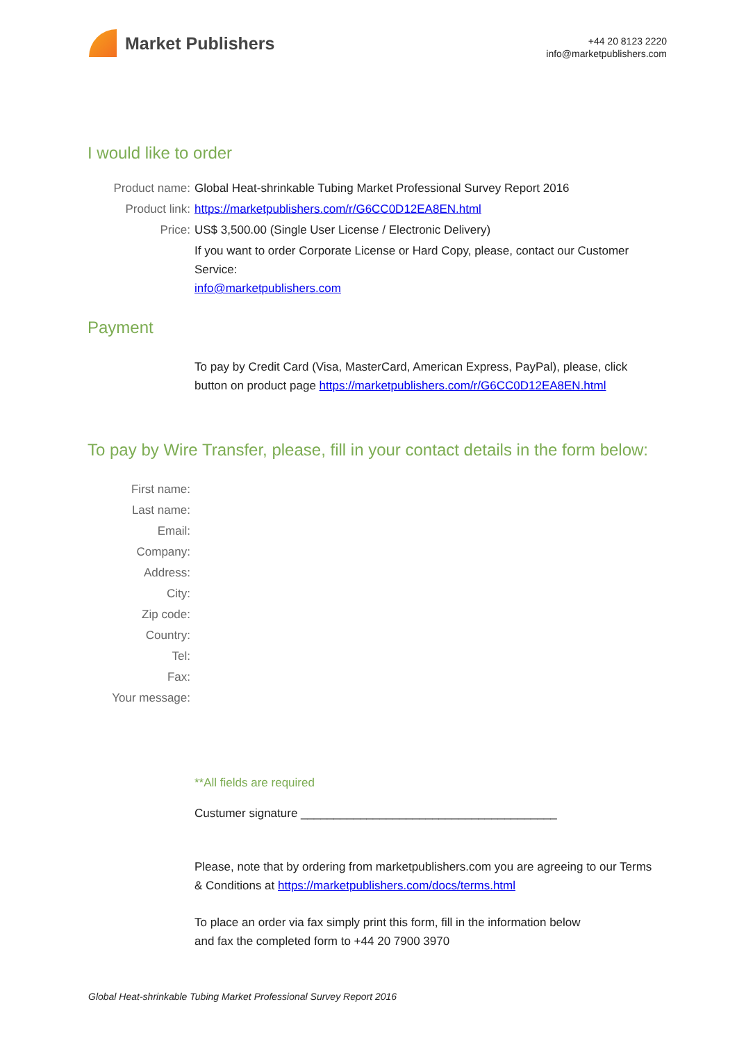Market Publishers
+44 20 8123 2220
info@marketpublishers.com
I would like to order
Product name: Global Heat-shrinkable Tubing Market Professional Survey Report 2016
Product link: https://marketpublishers.com/r/G6CC0D12EA8EN.html
Price: US$ 3,500.00 (Single User License / Electronic Delivery)
If you want to order Corporate License or Hard Copy, please, contact our Customer Service:
info@marketpublishers.com
Payment
To pay by Credit Card (Visa, MasterCard, American Express, PayPal), please, click button on product page https://marketpublishers.com/r/G6CC0D12EA8EN.html
To pay by Wire Transfer, please, fill in your contact details in the form below:
First name:
Last name:
Email:
Company:
Address:
City:
Zip code:
Country:
Tel:
Fax:
Your message:
**All fields are required
Custumer signature _______________________________________
Please, note that by ordering from marketpublishers.com you are agreeing to our Terms & Conditions at https://marketpublishers.com/docs/terms.html
To place an order via fax simply print this form, fill in the information below
and fax the completed form to +44 20 7900 3970
Global Heat-shrinkable Tubing Market Professional Survey Report 2016